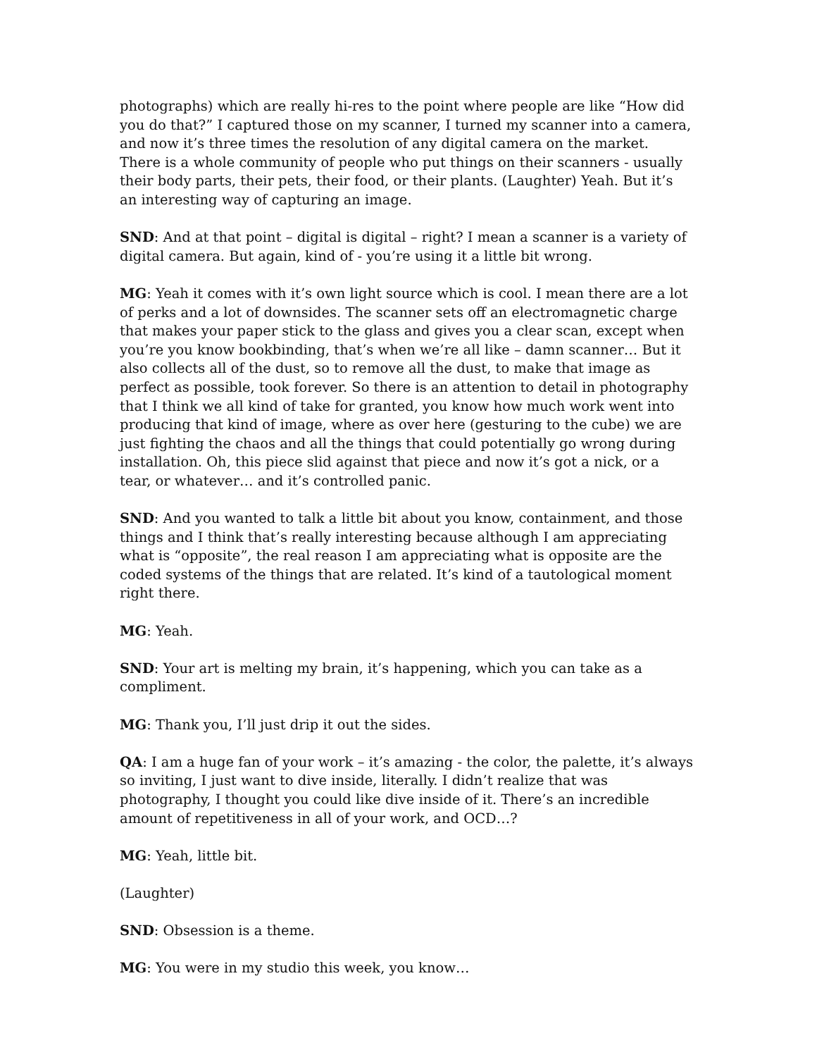photographs) which are really hi-res to the point where people are like “How did you do that?” I captured those on my scanner, I turned my scanner into a camera, and now it’s three times the resolution of any digital camera on the market. There is a whole community of people who put things on their scanners - usually their body parts, their pets, their food, or their plants. (Laughter) Yeah. But it’s an interesting way of capturing an image.
SND: And at that point – digital is digital – right? I mean a scanner is a variety of digital camera. But again, kind of - you’re using it a little bit wrong.
MG: Yeah it comes with it’s own light source which is cool. I mean there are a lot of perks and a lot of downsides. The scanner sets off an electromagnetic charge that makes your paper stick to the glass and gives you a clear scan, except when you’re you know bookbinding, that’s when we’re all like – damn scanner… But it also collects all of the dust, so to remove all the dust, to make that image as perfect as possible, took forever. So there is an attention to detail in photography that I think we all kind of take for granted, you know how much work went into producing that kind of image, where as over here (gesturing to the cube) we are just fighting the chaos and all the things that could potentially go wrong during installation. Oh, this piece slid against that piece and now it’s got a nick, or a tear, or whatever… and it’s controlled panic.
SND: And you wanted to talk a little bit about you know, containment, and those things and I think that’s really interesting because although I am appreciating what is “opposite”, the real reason I am appreciating what is opposite are the coded systems of the things that are related. It’s kind of a tautological moment right there.
MG: Yeah.
SND: Your art is melting my brain, it’s happening, which you can take as a compliment.
MG: Thank you, I’ll just drip it out the sides.
QA: I am a huge fan of your work – it’s amazing - the color, the palette, it’s always so inviting, I just want to dive inside, literally. I didn’t realize that was photography, I thought you could like dive inside of it. There’s an incredible amount of repetitiveness in all of your work, and OCD…?
MG: Yeah, little bit.
(Laughter)
SND: Obsession is a theme.
MG: You were in my studio this week, you know…